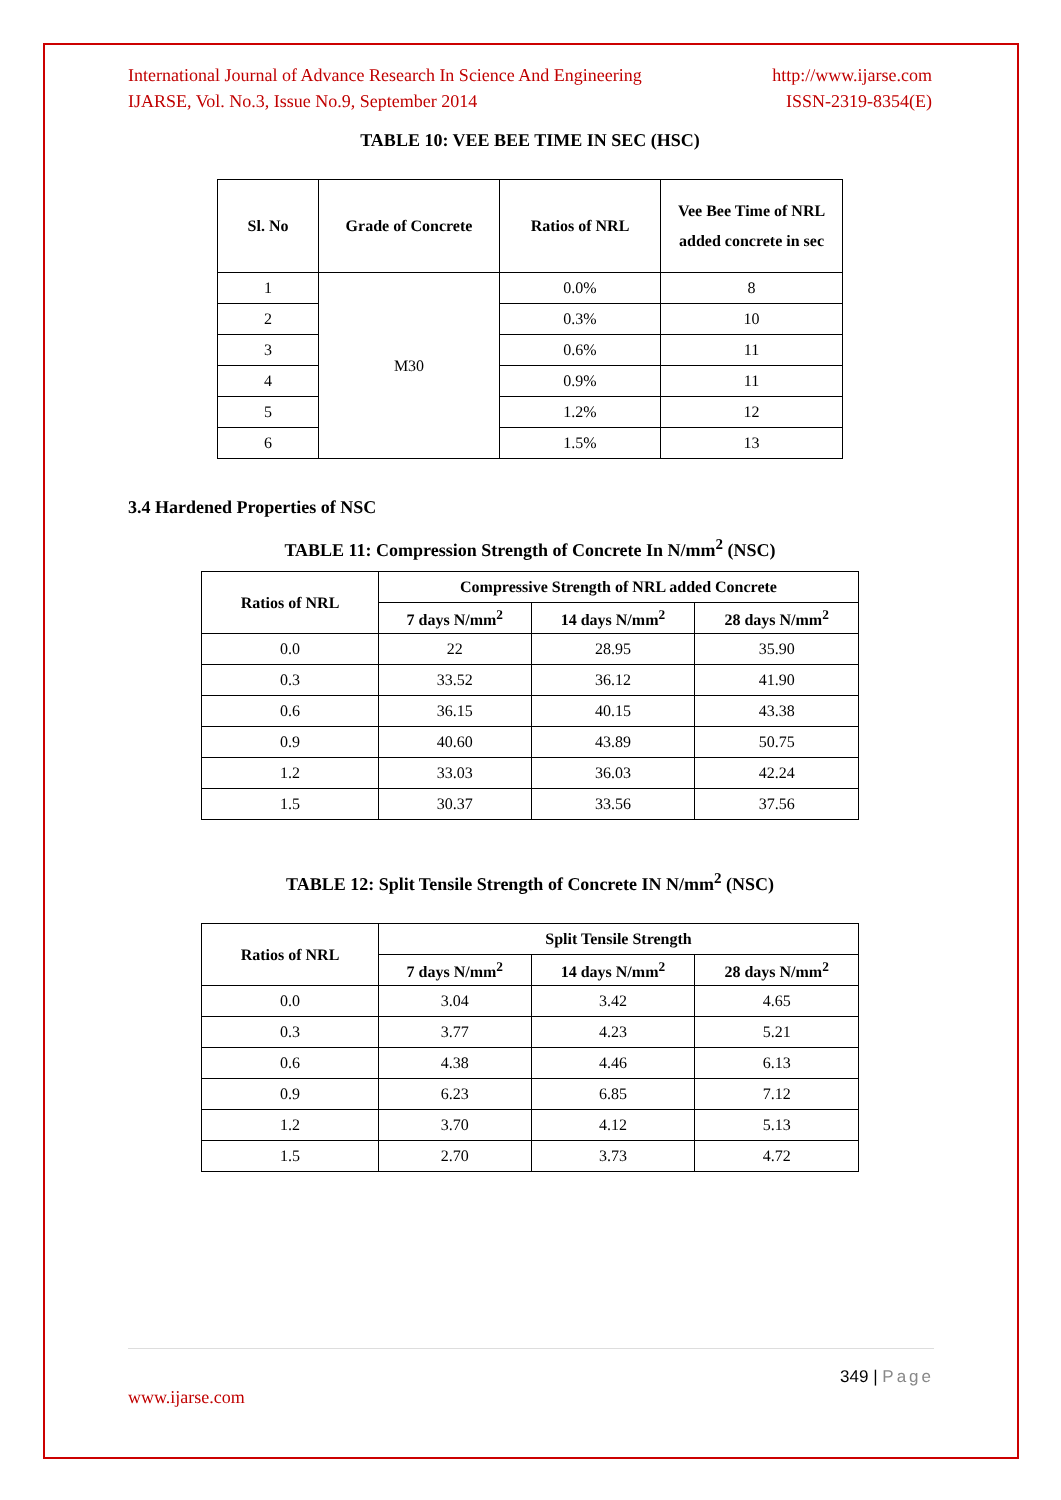International Journal of Advance Research In Science And Engineering http://www.ijarse.com
IJARSE, Vol. No.3, Issue No.9, September 2014 ISSN-2319-8354(E)
TABLE 10: VEE BEE TIME IN SEC (HSC)
| Sl. No | Grade of Concrete | Ratios of NRL | Vee Bee Time of NRL added concrete in sec |
| --- | --- | --- | --- |
| 1 | M30 | 0.0% | 8 |
| 2 | | 0.3% | 10 |
| 3 | | 0.6% | 11 |
| 4 | | 0.9% | 11 |
| 5 | | 1.2% | 12 |
| 6 | | 1.5% | 13 |
3.4 Hardened Properties of NSC
TABLE 11: Compression Strength of Concrete In N/mm<sup>2</sup> (NSC)
| Ratios of NRL | Compressive Strength of NRL added Concrete | | |
| --- | --- | --- | --- |
| | 7 days N/mm<sup>2</sup> | 14 days N/mm<sup>2</sup> | 28 days N/mm<sup>2</sup> |
| 0.0 | 22 | 28.95 | 35.90 |
| 0.3 | 33.52 | 36.12 | 41.90 |
| 0.6 | 36.15 | 40.15 | 43.38 |
| 0.9 | 40.60 | 43.89 | 50.75 |
| 1.2 | 33.03 | 36.03 | 42.24 |
| 1.5 | 30.37 | 33.56 | 37.56 |
TABLE 12: Split Tensile Strength of Concrete IN N/mm<sup>2</sup> (NSC)
| Ratios of NRL | Split Tensile Strength | | |
| --- | --- | --- | --- |
| | 7 days N/mm<sup>2</sup> | 14 days N/mm<sup>2</sup> | 28 days N/mm<sup>2</sup> |
| 0.0 | 3.04 | 3.42 | 4.65 |
| 0.3 | 3.77 | 4.23 | 5.21 |
| 0.6 | 4.38 | 4.46 | 6.13 |
| 0.9 | 6.23 | 6.85 | 7.12 |
| 1.2 | 3.70 | 4.12 | 5.13 |
| 1.5 | 2.70 | 3.73 | 4.72 |
349 | Page
www.ijarse.com